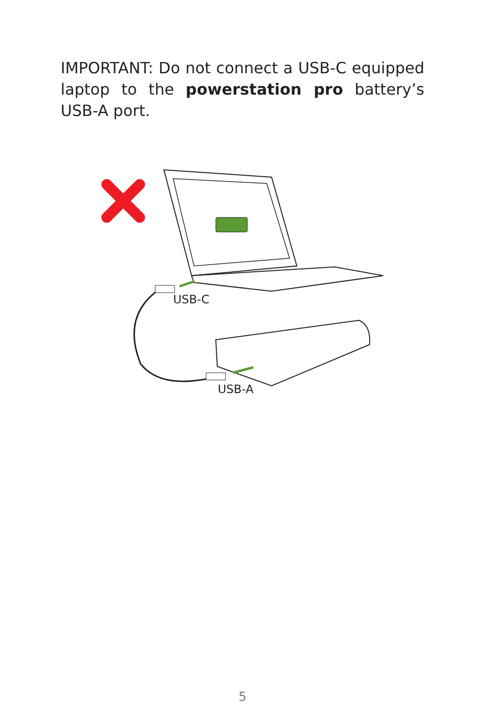IMPORTANT: Do not connect a USB-C equipped laptop to the powerstation pro battery’s USB-A port.
USB-C
USB-A
5